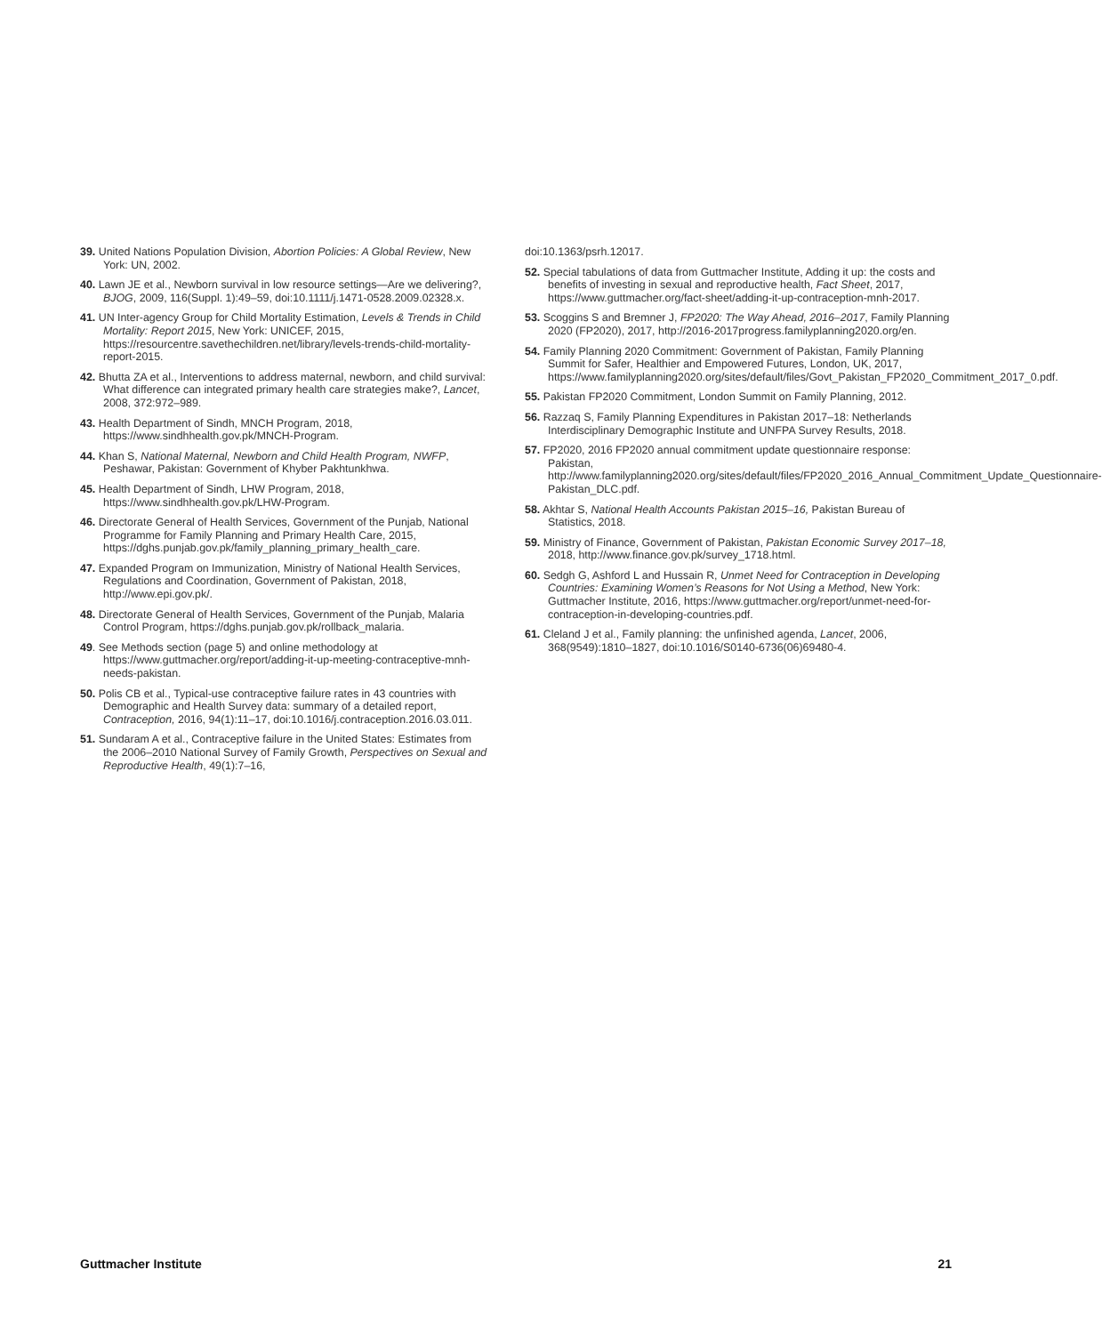39. United Nations Population Division, Abortion Policies: A Global Review, New York: UN, 2002.
40. Lawn JE et al., Newborn survival in low resource settings—Are we delivering?, BJOG, 2009, 116(Suppl. 1):49–59, doi:10.1111/j.1471-0528.2009.02328.x.
41. UN Inter-agency Group for Child Mortality Estimation, Levels & Trends in Child Mortality: Report 2015, New York: UNICEF, 2015, https://resourcentre.savethechildren.net/library/levels-trends-child-mortality-report-2015.
42. Bhutta ZA et al., Interventions to address maternal, newborn, and child survival: What difference can integrated primary health care strategies make?, Lancet, 2008, 372:972–989.
43. Health Department of Sindh, MNCH Program, 2018, https://www.sindhhealth.gov.pk/MNCH-Program.
44. Khan S, National Maternal, Newborn and Child Health Program, NWFP, Peshawar, Pakistan: Government of Khyber Pakhtunkhwa.
45. Health Department of Sindh, LHW Program, 2018, https://www.sindhhealth.gov.pk/LHW-Program.
46. Directorate General of Health Services, Government of the Punjab, National Programme for Family Planning and Primary Health Care, 2015, https://dghs.punjab.gov.pk/family_planning_primary_health_care.
47. Expanded Program on Immunization, Ministry of National Health Services, Regulations and Coordination, Government of Pakistan, 2018, http://www.epi.gov.pk/.
48. Directorate General of Health Services, Government of the Punjab, Malaria Control Program, https://dghs.punjab.gov.pk/rollback_malaria.
49. See Methods section (page 5) and online methodology at https://www.guttmacher.org/report/adding-it-up-meeting-contraceptive-mnh-needs-pakistan.
50. Polis CB et al., Typical-use contraceptive failure rates in 43 countries with Demographic and Health Survey data: summary of a detailed report, Contraception, 2016, 94(1):11–17, doi:10.1016/j.contraception.2016.03.011.
51. Sundaram A et al., Contraceptive failure in the United States: Estimates from the 2006–2010 National Survey of Family Growth, Perspectives on Sexual and Reproductive Health, 49(1):7–16,
doi:10.1363/psrh.12017.
52. Special tabulations of data from Guttmacher Institute, Adding it up: the costs and benefits of investing in sexual and reproductive health, Fact Sheet, 2017, https://www.guttmacher.org/fact-sheet/adding-it-up-contraception-mnh-2017.
53. Scoggins S and Bremner J, FP2020: The Way Ahead, 2016–2017, Family Planning 2020 (FP2020), 2017, http://2016-2017progress.familyplanning2020.org/en.
54. Family Planning 2020 Commitment: Government of Pakistan, Family Planning Summit for Safer, Healthier and Empowered Futures, London, UK, 2017, https://www.familyplanning2020.org/sites/default/files/Govt_Pakistan_FP2020_Commitment_2017_0.pdf.
55. Pakistan FP2020 Commitment, London Summit on Family Planning, 2012.
56. Razzaq S, Family Planning Expenditures in Pakistan 2017–18: Netherlands Interdisciplinary Demographic Institute and UNFPA Survey Results, 2018.
57. FP2020, 2016 FP2020 annual commitment update questionnaire response: Pakistan, http://www.familyplanning2020.org/sites/default/files/FP2020_2016_Annual_Commitment_Update_Questionnaire-Pakistan_DLC.pdf.
58. Akhtar S, National Health Accounts Pakistan 2015–16, Pakistan Bureau of Statistics, 2018.
59. Ministry of Finance, Government of Pakistan, Pakistan Economic Survey 2017–18, 2018, http://www.finance.gov.pk/survey_1718.html.
60. Sedgh G, Ashford L and Hussain R, Unmet Need for Contraception in Developing Countries: Examining Women’s Reasons for Not Using a Method, New York: Guttmacher Institute, 2016, https://www.guttmacher.org/report/unmet-need-for-contraception-in-developing-countries.pdf.
61. Cleland J et al., Family planning: the unfinished agenda, Lancet, 2006, 368(9549):1810–1827, doi:10.1016/S0140-6736(06)69480-4.
Guttmacher Institute 21